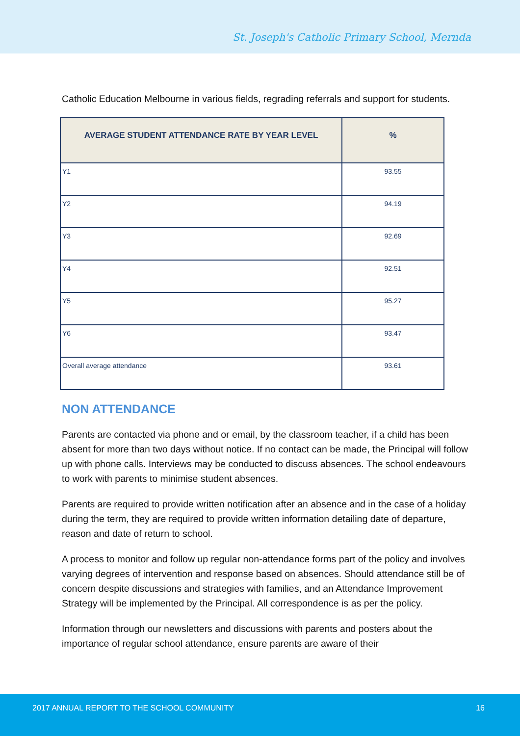St. Joseph's Catholic Primary School, Mernda
Catholic Education Melbourne in various fields, regrading referrals and support for students.
| AVERAGE STUDENT ATTENDANCE RATE BY YEAR LEVEL | % |
| --- | --- |
| Y1 | 93.55 |
| Y2 | 94.19 |
| Y3 | 92.69 |
| Y4 | 92.51 |
| Y5 | 95.27 |
| Y6 | 93.47 |
| Overall average attendance | 93.61 |
NON ATTENDANCE
Parents are contacted via phone and or email, by the classroom teacher, if a child has been absent for more than two days without notice. If no contact can be made, the Principal will follow up with phone calls. Interviews may be conducted to discuss absences. The school endeavours to work with parents to minimise student absences.
Parents are required to provide written notification after an absence and in the case of a holiday during the term, they are required to provide written information detailing date of departure, reason and date of return to school.
A process to monitor and follow up regular non-attendance forms part of the policy and involves varying degrees of intervention and response based on absences. Should attendance still be of concern despite discussions and strategies with families, and an Attendance Improvement Strategy will be implemented by the Principal. All correspondence is as per the policy.
Information through our newsletters and discussions with parents and posters about the importance of regular school attendance, ensure parents are aware of their
2017 ANNUAL REPORT TO THE SCHOOL COMMUNITY 16